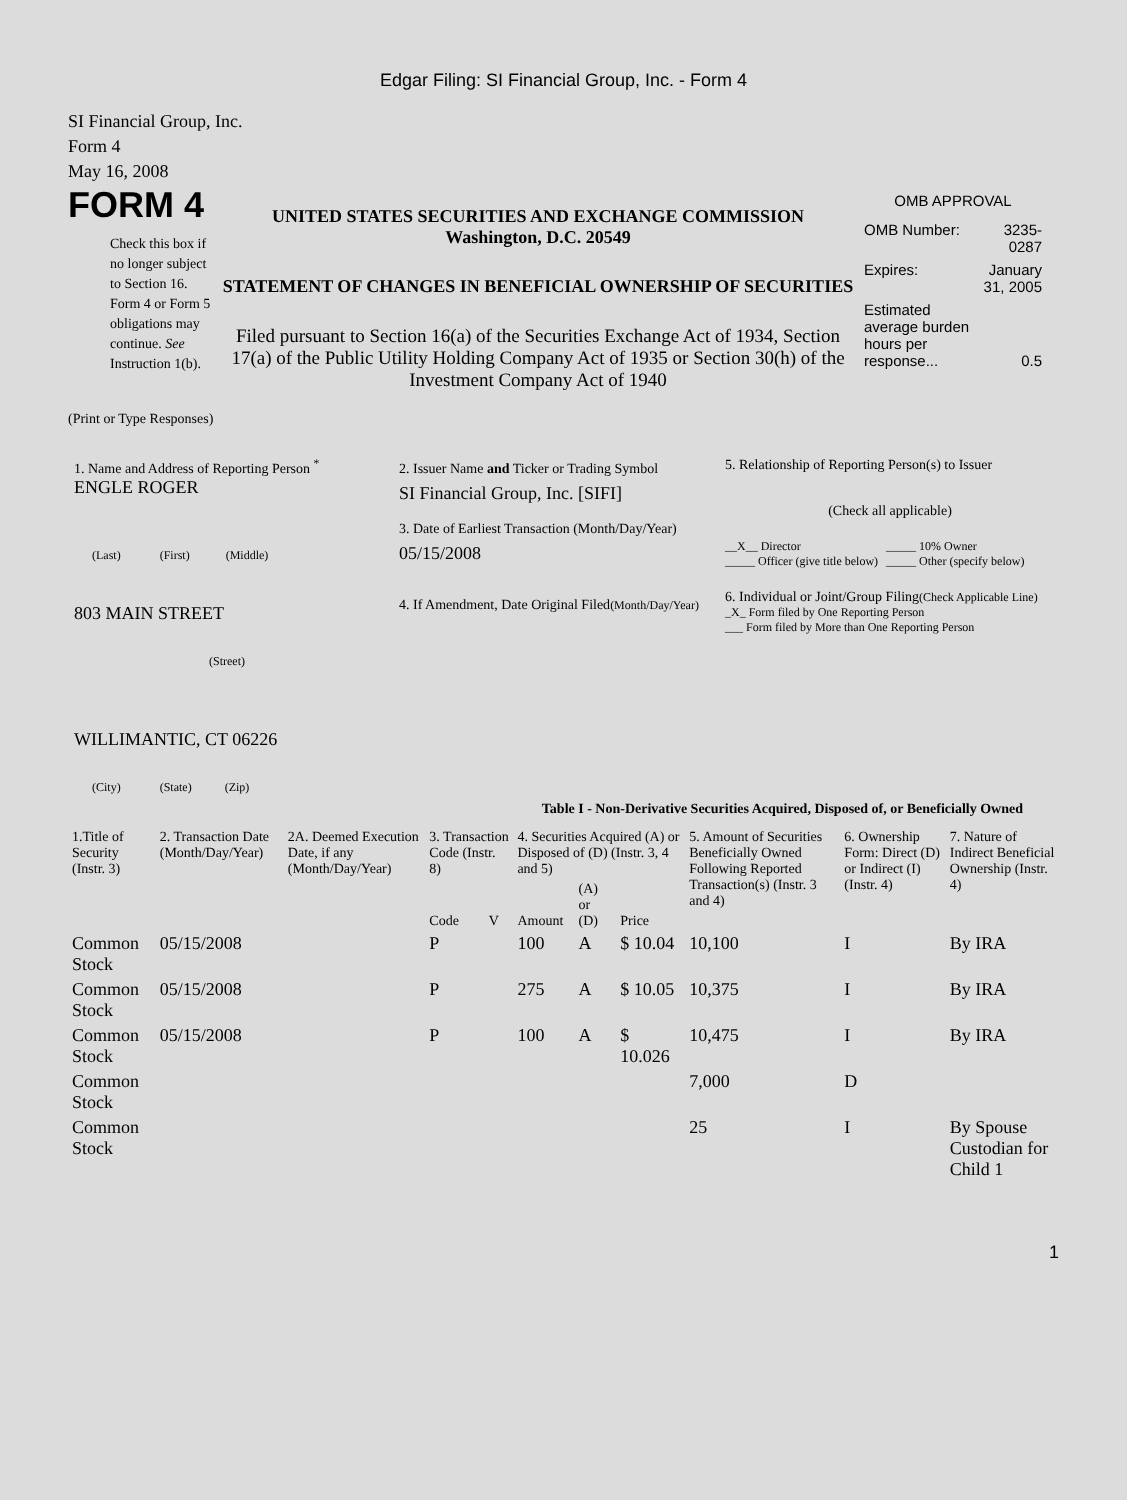Edgar Filing: SI Financial Group, Inc. - Form 4
SI Financial Group, Inc.
Form 4
May 16, 2008
FORM 4
Check this box if no longer subject to Section 16. Form 4 or Form 5 obligations may continue. See Instruction 1(b).
UNITED STATES SECURITIES AND EXCHANGE COMMISSION
Washington, D.C. 20549
STATEMENT OF CHANGES IN BENEFICIAL OWNERSHIP OF SECURITIES
Filed pursuant to Section 16(a) of the Securities Exchange Act of 1934, Section 17(a) of the Public Utility Holding Company Act of 1935 or Section 30(h) of the Investment Company Act of 1940
OMB APPROVAL
| OMB Number: | 3235-0287 |
| Expires: | January 31, 2005 |
| Estimated average burden hours per response... | 0.5 |
(Print or Type Responses)
1. Name and Address of Reporting Person <sup>*</sup>
ENGLE ROGER
(Last) (First) (Middle)
803 MAIN STREET
(Street)
WILLIMANTIC, CT 06226
(City) (State) (Zip)
2. Issuer Name and Ticker or Trading Symbol
SI Financial Group, Inc. [SIFI]
3. Date of Earliest Transaction (Month/Day/Year)
05/15/2008
4. If Amendment, Date Original Filed(Month/Day/Year)
5. Relationship of Reporting Person(s) to Issuer
(Check all applicable)
| __X__ Director _____ Officer (give title below) | _____ 10% Owner _____ Other (specify below) |
6. Individual or Joint/Group Filing(Check Applicable Line)
_X_ Form filed by One Reporting Person
___ Form filed by More than One Reporting Person
Table I - Non-Derivative Securities Acquired, Disposed of, or Beneficially Owned
| 1.Title of Security (Instr. 3) | 2. Transaction Date (Month/Day/Year) | 2A. Deemed Execution Date, if any (Month/Day/Year) | 3. Transaction Code (Instr. 8) | | 4. Securities Acquired (A) or Disposed of (D) (Instr. 3, 4 and 5) | | | 5. Amount of Securities Beneficially Owned Following Reported Transaction(s) (Instr. 3 and 4) | 6. Ownership Form: Direct (D) or Indirect (I) (Instr. 4) | 7. Nature of Indirect Beneficial Ownership (Instr. 4) |
| --- | --- | --- | --- | --- | --- | --- | --- | --- | --- | --- |
| | | | Code | V | Amount | (A) or (D) | Price | | | |
| Common Stock | 05/15/2008 | | P | | 100 | A | $ 10.04 | 10,100 | I | By IRA |
| Common Stock | 05/15/2008 | | P | | 275 | A | $ 10.05 | 10,375 | I | By IRA |
| Common Stock | 05/15/2008 | | P | | 100 | A | $ 10.026 | 10,475 | I | By IRA |
| Common Stock | | | | | | | | 7,000 | D | |
| Common Stock | | | | | | | | 25 | I | By Spouse Custodian for Child 1 |
1